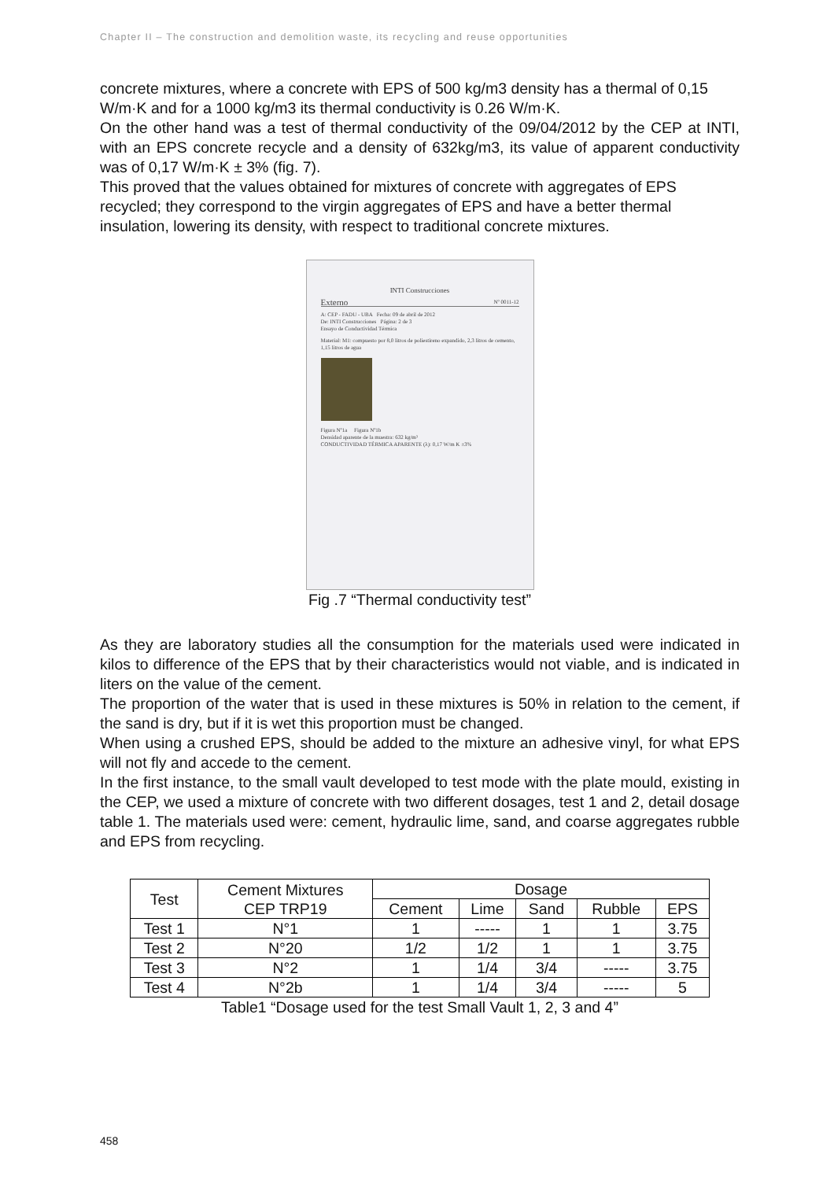Chapter II – The construction and demolition waste, its recycling and reuse opportunities
concrete mixtures, where a concrete with EPS of 500 kg/m3 density has a thermal of 0,15 W/m·K and for a 1000 kg/m3 its thermal conductivity is 0.26 W/m·K.
On the other hand was a test of thermal conductivity of the 09/04/2012 by the CEP at INTI, with an EPS concrete recycle and a density of 632kg/m3, its value of apparent conductivity was of 0,17 W/m·K ± 3% (fig. 7).
This proved that the values obtained for mixtures of concrete with aggregates of EPS recycled; they correspond to the virgin aggregates of EPS and have a better thermal insulation, lowering its density, with respect to traditional concrete mixtures.
INTI Construcciones
Externo Nº 0011-12
A: CEP - FADU - UBA Fecha: 09 de abril de 2012
De: INTI Construcciones Página: 2 de 3
Ensayo de Conductividad Térmica
Material: M1: compuesto por 8,0 litros de poliestireno expandido, 2,3 litros de cemento, 1,15 litros de agua
Figura Nº1a Figura Nº1b
Densidad aparente de la muestra: 632 kg/m³
CONDUCTIVIDAD TÉRMICA APARENTE (λ): 0,17 W/m K ±3%
Fig .7 “Thermal conductivity test”
As they are laboratory studies all the consumption for the materials used were indicated in kilos to difference of the EPS that by their characteristics would not viable, and is indicated in liters on the value of the cement.
The proportion of the water that is used in these mixtures is 50% in relation to the cement, if the sand is dry, but if it is wet this proportion must be changed.
When using a crushed EPS, should be added to the mixture an adhesive vinyl, for what EPS will not fly and accede to the cement.
In the first instance, to the small vault developed to test mode with the plate mould, existing in the CEP, we used a mixture of concrete with two different dosages, test 1 and 2, detail dosage table 1. The materials used were: cement, hydraulic lime, sand, and coarse aggregates rubble and EPS from recycling.
| Test | Cement Mixtures CEP TRP19 | Dosage | | | | |
| --- | --- | --- | --- | --- | --- | --- |
| | | Cement | Lime | Sand | Rubble | EPS |
| Test 1 | N°1 | 1 | ----- | 1 | 1 | 3.75 |
| Test 2 | N°20 | 1/2 | 1/2 | 1 | 1 | 3.75 |
| Test 3 | N°2 | 1 | 1/4 | 3/4 | ----- | 3.75 |
| Test 4 | N°2b | 1 | 1/4 | 3/4 | ----- | 5 |
Table1 “Dosage used for the test Small Vault 1, 2, 3 and 4”
458